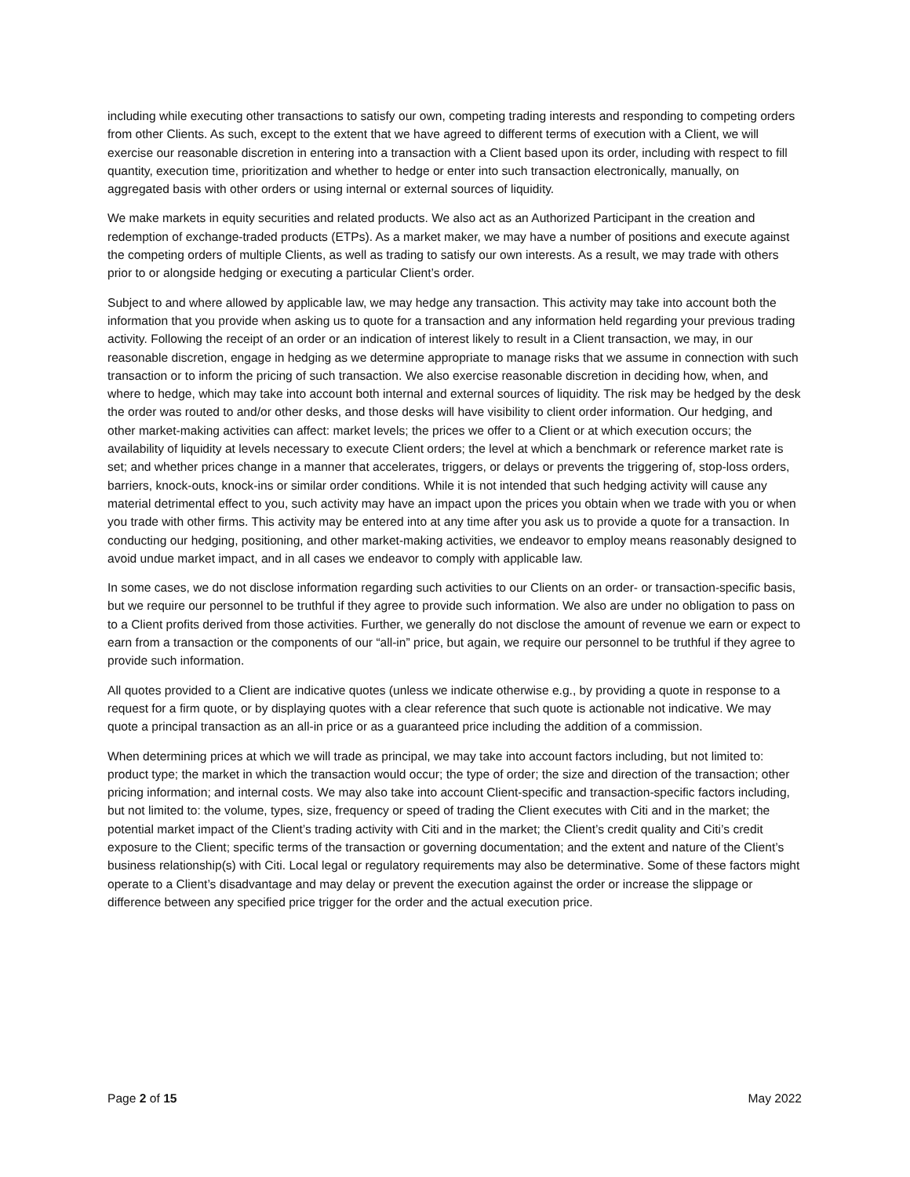including while executing other transactions to satisfy our own, competing trading interests and responding to competing orders from other Clients. As such, except to the extent that we have agreed to different terms of execution with a Client, we will exercise our reasonable discretion in entering into a transaction with a Client based upon its order, including with respect to fill quantity, execution time, prioritization and whether to hedge or enter into such transaction electronically, manually, on aggregated basis with other orders or using internal or external sources of liquidity.
We make markets in equity securities and related products. We also act as an Authorized Participant in the creation and redemption of exchange-traded products (ETPs). As a market maker, we may have a number of positions and execute against the competing orders of multiple Clients, as well as trading to satisfy our own interests. As a result, we may trade with others prior to or alongside hedging or executing a particular Client’s order.
Subject to and where allowed by applicable law, we may hedge any transaction. This activity may take into account both the information that you provide when asking us to quote for a transaction and any information held regarding your previous trading activity. Following the receipt of an order or an indication of interest likely to result in a Client transaction, we may, in our reasonable discretion, engage in hedging as we determine appropriate to manage risks that we assume in connection with such transaction or to inform the pricing of such transaction. We also exercise reasonable discretion in deciding how, when, and where to hedge, which may take into account both internal and external sources of liquidity. The risk may be hedged by the desk the order was routed to and/or other desks, and those desks will have visibility to client order information. Our hedging, and other market-making activities can affect: market levels; the prices we offer to a Client or at which execution occurs; the availability of liquidity at levels necessary to execute Client orders; the level at which a benchmark or reference market rate is set; and whether prices change in a manner that accelerates, triggers, or delays or prevents the triggering of, stop-loss orders, barriers, knock-outs, knock-ins or similar order conditions. While it is not intended that such hedging activity will cause any material detrimental effect to you, such activity may have an impact upon the prices you obtain when we trade with you or when you trade with other firms. This activity may be entered into at any time after you ask us to provide a quote for a transaction. In conducting our hedging, positioning, and other market-making activities, we endeavor to employ means reasonably designed to avoid undue market impact, and in all cases we endeavor to comply with applicable law.
In some cases, we do not disclose information regarding such activities to our Clients on an order- or transaction-specific basis, but we require our personnel to be truthful if they agree to provide such information. We also are under no obligation to pass on to a Client profits derived from those activities. Further, we generally do not disclose the amount of revenue we earn or expect to earn from a transaction or the components of our “all-in” price, but again, we require our personnel to be truthful if they agree to provide such information.
All quotes provided to a Client are indicative quotes (unless we indicate otherwise e.g., by providing a quote in response to a request for a firm quote, or by displaying quotes with a clear reference that such quote is actionable not indicative. We may quote a principal transaction as an all-in price or as a guaranteed price including the addition of a commission.
When determining prices at which we will trade as principal, we may take into account factors including, but not limited to: product type; the market in which the transaction would occur; the type of order; the size and direction of the transaction; other pricing information; and internal costs. We may also take into account Client-specific and transaction-specific factors including, but not limited to: the volume, types, size, frequency or speed of trading the Client executes with Citi and in the market; the potential market impact of the Client’s trading activity with Citi and in the market; the Client’s credit quality and Citi’s credit exposure to the Client; specific terms of the transaction or governing documentation; and the extent and nature of the Client’s business relationship(s) with Citi. Local legal or regulatory requirements may also be determinative. Some of these factors might operate to a Client’s disadvantage and may delay or prevent the execution against the order or increase the slippage or difference between any specified price trigger for the order and the actual execution price.
Page 2 of 15 May 2022